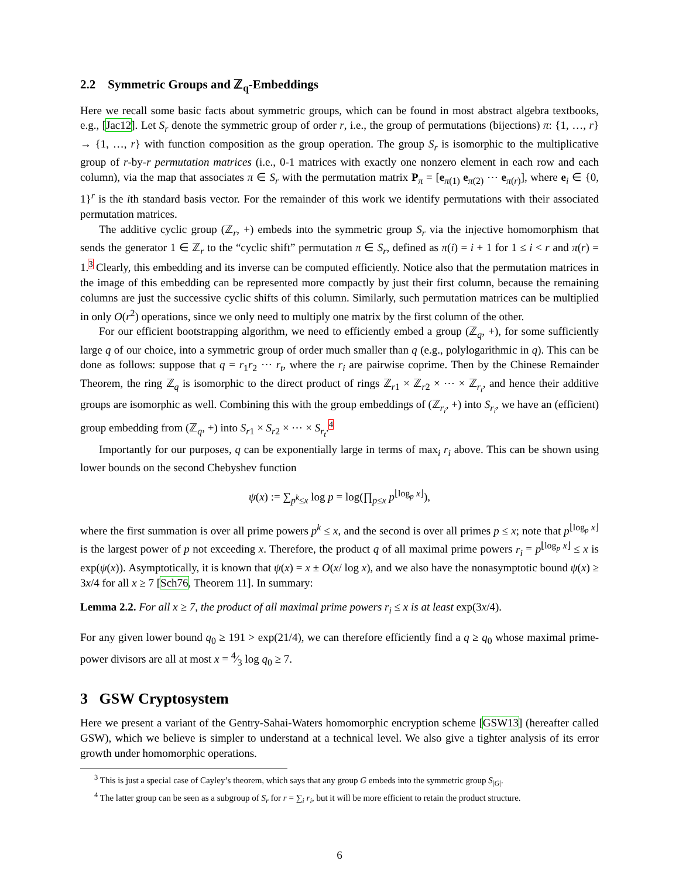2.2 Symmetric Groups and ℤ<sub>q</sub>-Embeddings
Here we recall some basic facts about symmetric groups, which can be found in most abstract algebra textbooks, e.g., [Jac12]. Let S<sub>r</sub> denote the symmetric group of order r, i.e., the group of permutations (bijections) π: {1, …, r} → {1, …, r} with function composition as the group operation. The group S<sub>r</sub> is isomorphic to the multiplicative group of r-by-r permutation matrices (i.e., 0-1 matrices with exactly one nonzero element in each row and each column), via the map that associates π ∈ S<sub>r</sub> with the permutation matrix P<sub>π</sub> = [e<sub>π(1)</sub> e<sub>π(2)</sub> ⋯ e<sub>π(r)</sub>], where e<sub>i</sub> ∈ {0, 1}<sup>r</sup> is the ith standard basis vector. For the remainder of this work we identify permutations with their associated permutation matrices.
The additive cyclic group (ℤ<sub>r</sub>, +) embeds into the symmetric group S<sub>r</sub> via the injective homomorphism that sends the generator 1 ∈ ℤ<sub>r</sub> to the “cyclic shift” permutation π ∈ S<sub>r</sub>, defined as π(i) = i + 1 for 1 ≤ i < r and π(r) = 1.<sup>3</sup> Clearly, this embedding and its inverse can be computed efficiently. Notice also that the permutation matrices in the image of this embedding can be represented more compactly by just their first column, because the remaining columns are just the successive cyclic shifts of this column. Similarly, such permutation matrices can be multiplied in only O(r<sup>2</sup>) operations, since we only need to multiply one matrix by the first column of the other.
For our efficient bootstrapping algorithm, we need to efficiently embed a group (ℤ<sub>q</sub>, +), for some sufficiently large q of our choice, into a symmetric group of order much smaller than q (e.g., polylogarithmic in q). This can be done as follows: suppose that q = r<sub>1</sub>r<sub>2</sub> ⋯ r<sub>t</sub>, where the r<sub>i</sub> are pairwise coprime. Then by the Chinese Remainder Theorem, the ring ℤ<sub>q</sub> is isomorphic to the direct product of rings ℤ<sub>r1</sub> × ℤ<sub>r2</sub> × ⋯ × ℤ<sub>r<sub>t</sub></sub>, and hence their additive groups are isomorphic as well. Combining this with the group embeddings of (ℤ<sub>r<sub>i</sub></sub>, +) into S<sub>r<sub>i</sub></sub>, we have an (efficient) group embedding from (ℤ<sub>q</sub>, +) into S<sub>r1</sub> × S<sub>r2</sub> × ⋯ × S<sub>r<sub>t</sub></sub>.<sup>4</sup>
Importantly for our purposes, q can be exponentially large in terms of max<sub>i</sub> r<sub>i</sub> above. This can be shown using lower bounds on the second Chebyshev function
ψ(x) := ∑<sub>p<sup>k</sup>≤x</sub> log p = log(∏<sub>p≤x</sub> p<sup>⌊log<sub>p</sub> x⌋</sup>),
where the first summation is over all prime powers p<sup>k</sup> ≤ x, and the second is over all primes p ≤ x; note that p<sup>⌊log<sub>p</sub> x⌋</sup> is the largest power of p not exceeding x. Therefore, the product q of all maximal prime powers r<sub>i</sub> = p<sup>⌊log<sub>p</sub> x⌋</sup> ≤ x is exp(ψ(x)). Asymptotically, it is known that ψ(x) = x ± O(x/ log x), and we also have the nonasymptotic bound ψ(x) ≥ 3x/4 for all x ≥ 7 [Sch76, Theorem 11]. In summary:
Lemma 2.2. For all x ≥ 7, the product of all maximal prime powers r<sub>i</sub> ≤ x is at least exp(3x/4).
For any given lower bound q<sub>0</sub> ≥ 191 > exp(21/4), we can therefore efficiently find a q ≥ q<sub>0</sub> whose maximal prime-power divisors are all at most x = 4⁄3 log q<sub>0</sub> ≥ 7.
3 GSW Cryptosystem
Here we present a variant of the Gentry-Sahai-Waters homomorphic encryption scheme [GSW13] (hereafter called GSW), which we believe is simpler to understand at a technical level. We also give a tighter analysis of its error growth under homomorphic operations.
<sup>3</sup> This is just a special case of Cayley’s theorem, which says that any group G embeds into the symmetric group S<sub>|G|</sub>.
<sup>4</sup> The latter group can be seen as a subgroup of S<sub>r</sub> for r = ∑<sub>i</sub> r<sub>i</sub>, but it will be more efficient to retain the product structure.
6